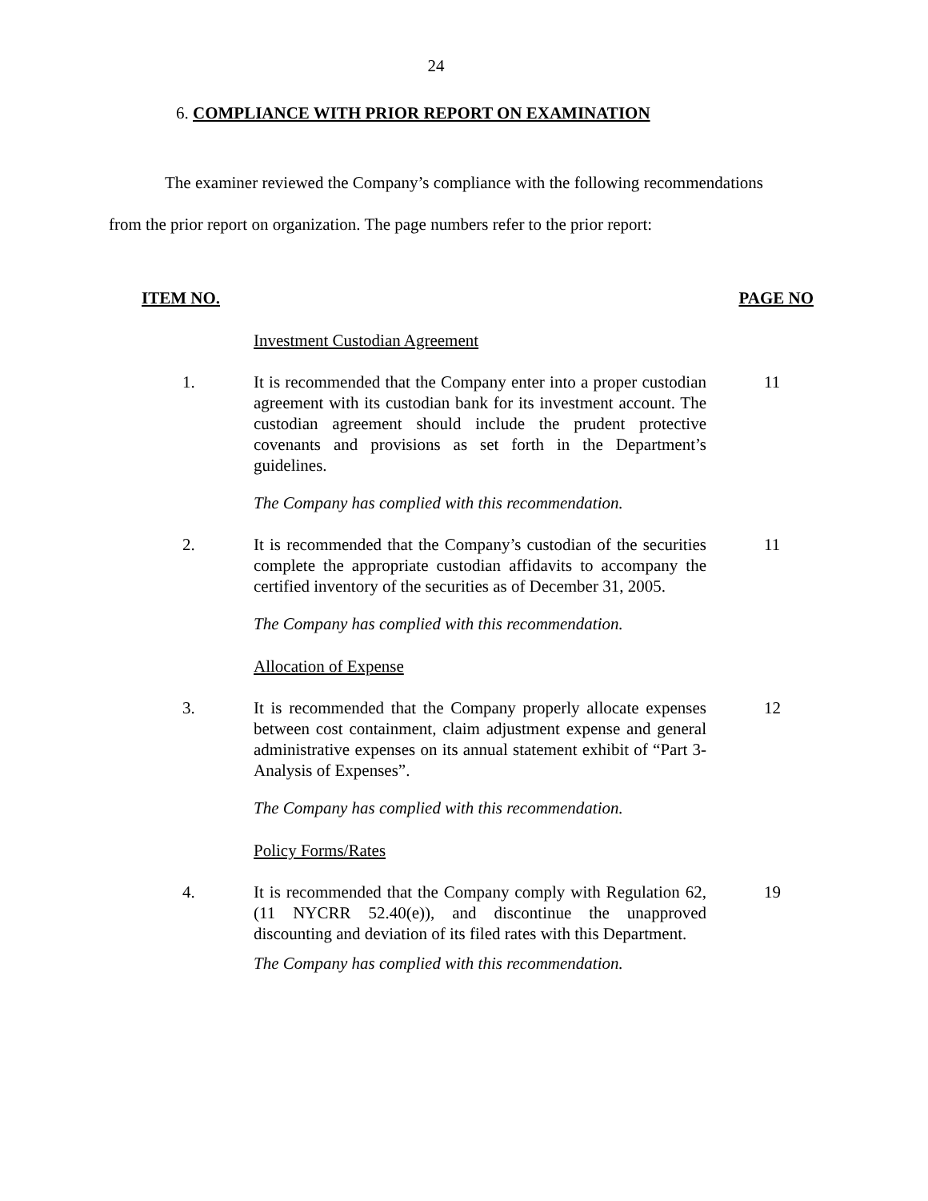24
6. COMPLIANCE WITH PRIOR REPORT ON EXAMINATION
The examiner reviewed the Company’s compliance with the following recommendations from the prior report on organization. The page numbers refer to the prior report:
ITEM NO. PAGE NO
Investment Custodian Agreement
1. It is recommended that the Company enter into a proper custodian agreement with its custodian bank for its investment account. The custodian agreement should include the prudent protective covenants and provisions as set forth in the Department’s guidelines.
11
The Company has complied with this recommendation.
2. It is recommended that the Company’s custodian of the securities complete the appropriate custodian affidavits to accompany the certified inventory of the securities as of December 31, 2005.
11
The Company has complied with this recommendation.
Allocation of Expense
3. It is recommended that the Company properly allocate expenses between cost containment, claim adjustment expense and general administrative expenses on its annual statement exhibit of “Part 3-Analysis of Expenses”.
12
The Company has complied with this recommendation.
Policy Forms/Rates
4. It is recommended that the Company comply with Regulation 62, (11 NYCRR 52.40(e)), and discontinue the unapproved discounting and deviation of its filed rates with this Department.
19
The Company has complied with this recommendation.